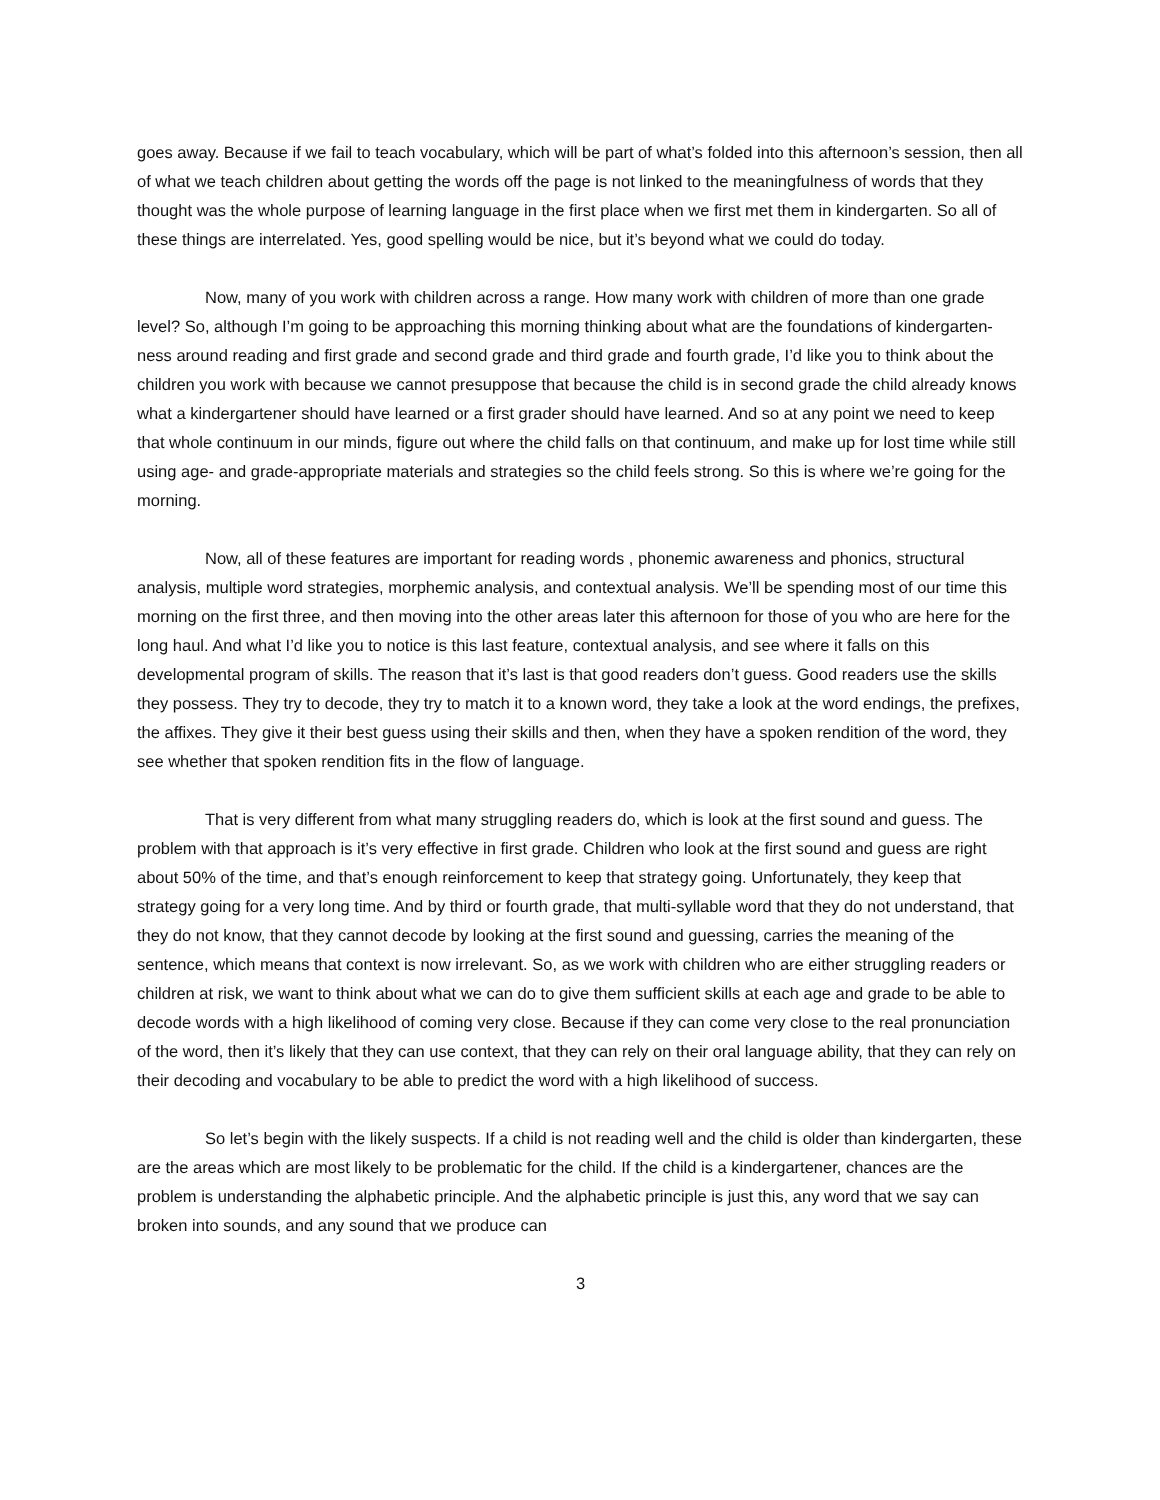goes away. Because if we fail to teach vocabulary, which will be part of what’s folded into this afternoon’s session, then all of what we teach children about getting the words off the page is not linked to the meaningfulness of words that they thought was the whole purpose of learning language in the first place when we first met them in kindergarten. So all of these things are interrelated. Yes, good spelling would be nice, but it’s beyond what we could do today.
Now, many of you work with children across a range. How many work with children of more than one grade level? So, although I’m going to be approaching this morning thinking about what are the foundations of kindergarten-ness around reading and first grade and second grade and third grade and fourth grade, I’d like you to think about the children you work with because we cannot presuppose that because the child is in second grade the child already knows what a kindergartener should have learned or a first grader should have learned. And so at any point we need to keep that whole continuum in our minds, figure out where the child falls on that continuum, and make up for lost time while still using age- and grade-appropriate materials and strategies so the child feels strong. So this is where we’re going for the morning.
Now, all of these features are important for reading words , phonemic awareness and phonics, structural analysis, multiple word strategies, morphemic analysis, and contextual analysis. We’ll be spending most of our time this morning on the first three, and then moving into the other areas later this afternoon for those of you who are here for the long haul. And what I’d like you to notice is this last feature, contextual analysis, and see where it falls on this developmental program of skills. The reason that it’s last is that good readers don’t guess. Good readers use the skills they possess. They try to decode, they try to match it to a known word, they take a look at the word endings, the prefixes, the affixes. They give it their best guess using their skills and then, when they have a spoken rendition of the word, they see whether that spoken rendition fits in the flow of language.
That is very different from what many struggling readers do, which is look at the first sound and guess. The problem with that approach is it’s very effective in first grade. Children who look at the first sound and guess are right about 50% of the time, and that’s enough reinforcement to keep that strategy going. Unfortunately, they keep that strategy going for a very long time. And by third or fourth grade, that multi-syllable word that they do not understand, that they do not know, that they cannot decode by looking at the first sound and guessing, carries the meaning of the sentence, which means that context is now irrelevant. So, as we work with children who are either struggling readers or children at risk, we want to think about what we can do to give them sufficient skills at each age and grade to be able to decode words with a high likelihood of coming very close. Because if they can come very close to the real pronunciation of the word, then it’s likely that they can use context, that they can rely on their oral language ability, that they can rely on their decoding and vocabulary to be able to predict the word with a high likelihood of success.
So let’s begin with the likely suspects. If a child is not reading well and the child is older than kindergarten, these are the areas which are most likely to be problematic for the child. If the child is a kindergartener, chances are the problem is understanding the alphabetic principle. And the alphabetic principle is just this, any word that we say can broken into sounds, and any sound that we produce can
3